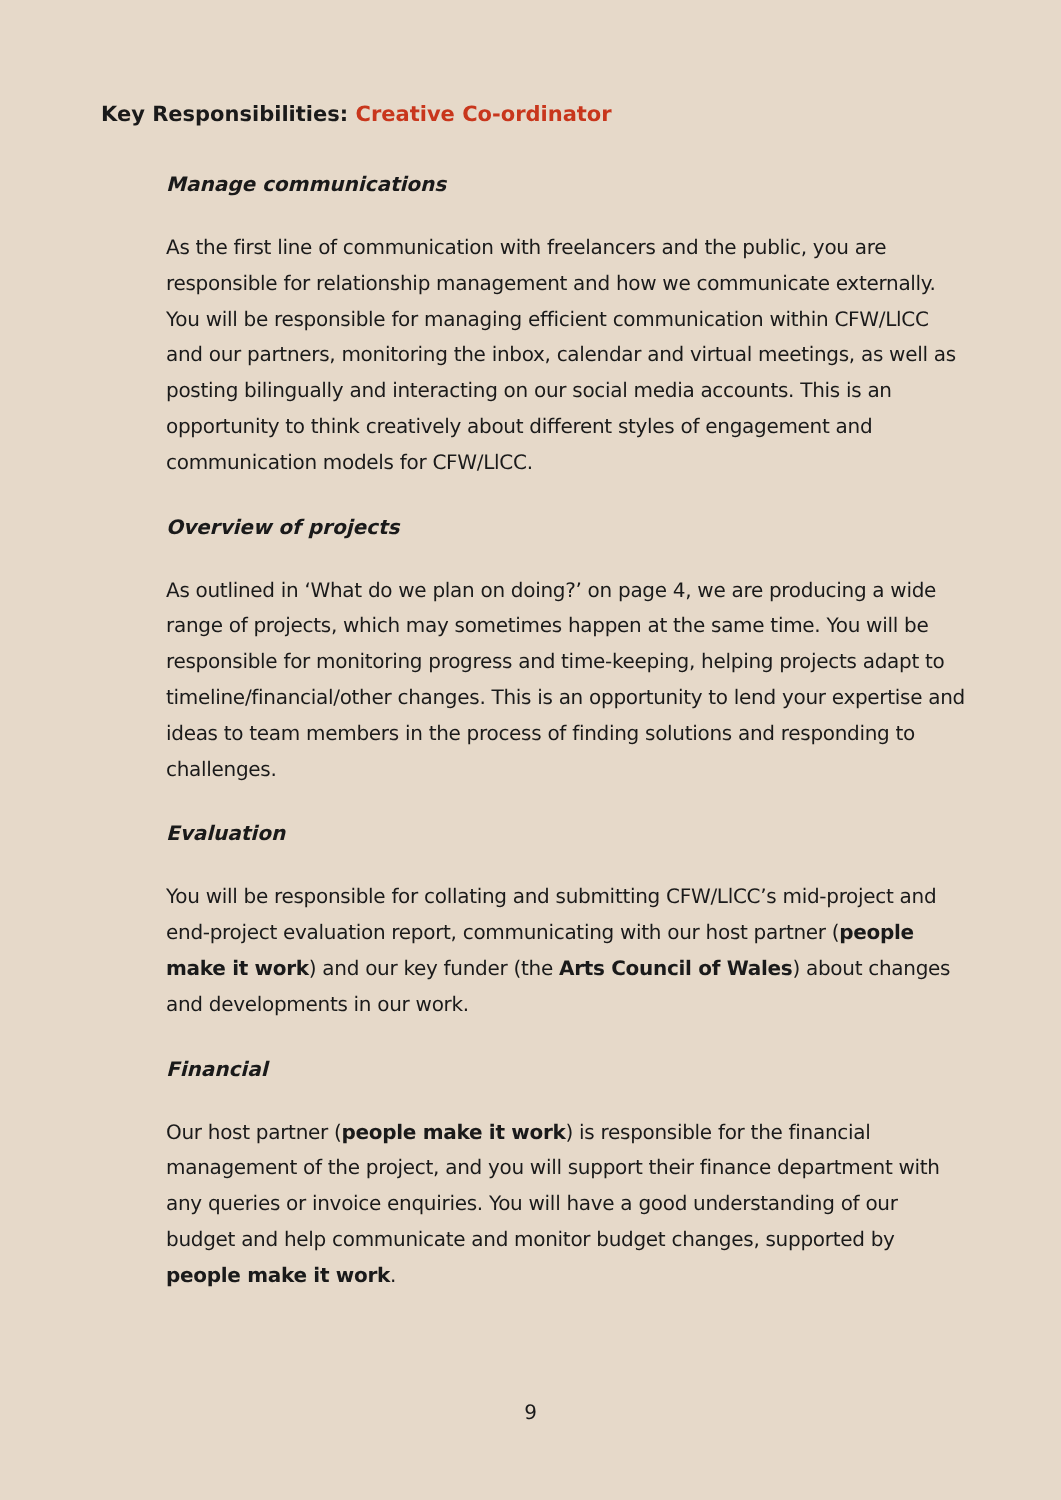Key Responsibilities: Creative Co-ordinator
Manage communications
As the first line of communication with freelancers and the public, you are responsible for relationship management and how we communicate externally. You will be responsible for managing efficient communication within CFW/LlCC and our partners, monitoring the inbox, calendar and virtual meetings, as well as posting bilingually and interacting on our social media accounts. This is an opportunity to think creatively about different styles of engagement and communication models for CFW/LlCC.
Overview of projects
As outlined in ‘What do we plan on doing?’ on page 4, we are producing a wide range of projects, which may sometimes happen at the same time. You will be responsible for monitoring progress and time-keeping, helping projects adapt to timeline/financial/other changes. This is an opportunity to lend your expertise and ideas to team members in the process of finding solutions and responding to challenges.
Evaluation
You will be responsible for collating and submitting CFW/LlCC’s mid-project and end-project evaluation report, communicating with our host partner (people make it work) and our key funder (the Arts Council of Wales) about changes and developments in our work.
Financial
Our host partner (people make it work) is responsible for the financial management of the project, and you will support their finance department with any queries or invoice enquiries. You will have a good understanding of our budget and help communicate and monitor budget changes, supported by people make it work.
9